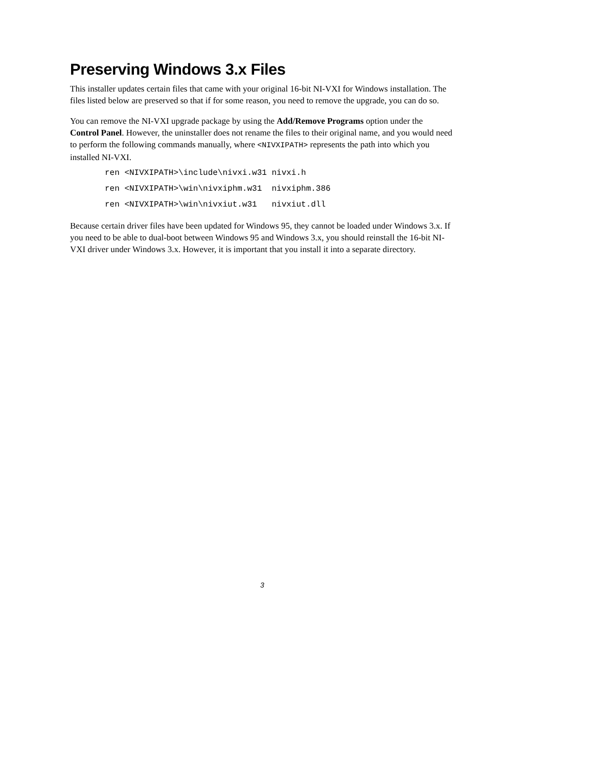Preserving Windows 3.x Files
This installer updates certain files that came with your original 16-bit NI-VXI for Windows installation. The files listed below are preserved so that if for some reason, you need to remove the upgrade, you can do so.
You can remove the NI-VXI upgrade package by using the Add/Remove Programs option under the Control Panel. However, the uninstaller does not rename the files to their original name, and you would need to perform the following commands manually, where <NIVXIPATH> represents the path into which you installed NI-VXI.
ren <NIVXIPATH>\include\nivxi.w31 nivxi.h
ren <NIVXIPATH>\win\nivxiphm.w31  nivxiphm.386
ren <NIVXIPATH>\win\nivxiut.w31   nivxiut.dll
Because certain driver files have been updated for Windows 95, they cannot be loaded under Windows 3.x. If you need to be able to dual-boot between Windows 95 and Windows 3.x, you should reinstall the 16-bit NI-VXI driver under Windows 3.x. However, it is important that you install it into a separate directory.
3